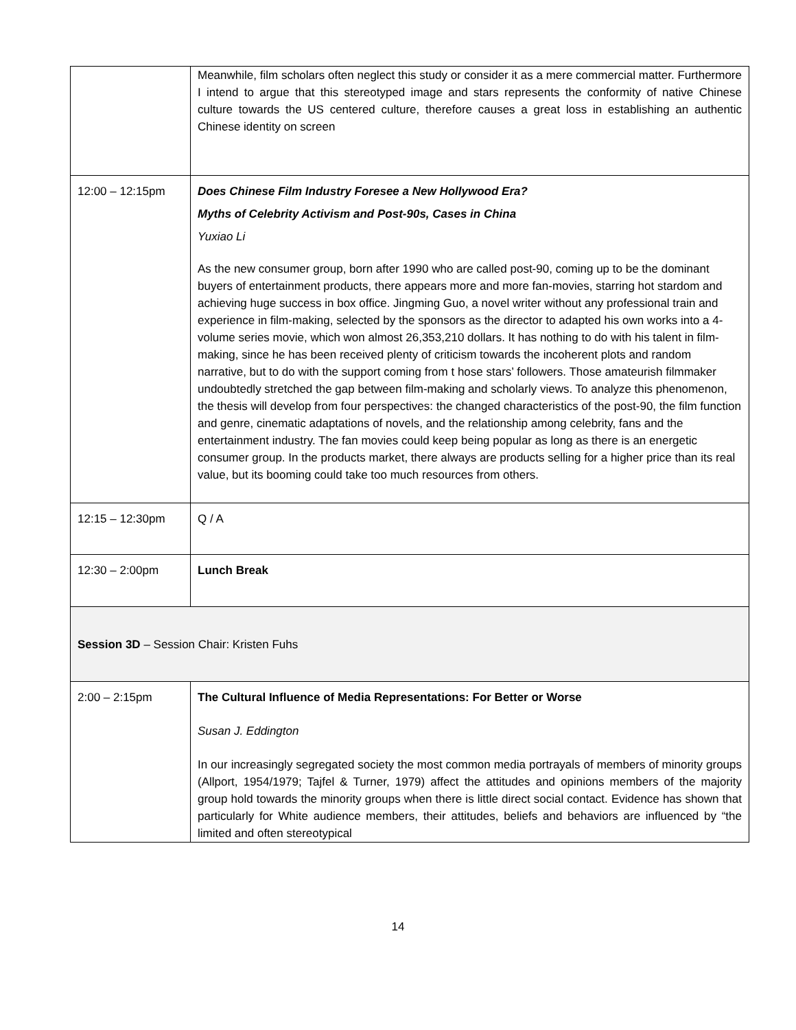| | Meanwhile, film scholars often neglect this study or consider it as a mere commercial matter. Furthermore I intend to argue that this stereotyped image and stars represents the conformity of native Chinese culture towards the US centered culture, therefore causes a great loss in establishing an authentic Chinese identity on screen |
| 12:00 – 12:15pm | Does Chinese Film Industry Foresee a New Hollywood Era? Myths of Celebrity Activism and Post-90s, Cases in China Yuxiao Li As the new consumer group, born after 1990 who are called post-90, coming up to be the dominant buyers of entertainment products, there appears more and more fan-movies, starring hot stardom and achieving huge success in box office. Jingming Guo, a novel writer without any professional train and experience in film-making, selected by the sponsors as the director to adapted his own works into a 4-volume series movie, which won almost 26,353,210 dollars. It has nothing to do with his talent in film-making, since he has been received plenty of criticism towards the incoherent plots and random narrative, but to do with the support coming from t hose stars’ followers. Those amateurish filmmaker undoubtedly stretched the gap between film-making and scholarly views. To analyze this phenomenon, the thesis will develop from four perspectives: the changed characteristics of the post-90, the film function and genre, cinematic adaptations of novels, and the relationship among celebrity, fans and the entertainment industry. The fan movies could keep being popular as long as there is an energetic consumer group. In the products market, there always are products selling for a higher price than its real value, but its booming could take too much resources from others. |
| 12:15 – 12:30pm | Q / A |
| 12:30 – 2:00pm | Lunch Break |
| Session 3D – Session Chair: Kristen Fuhs | |
| 2:00 – 2:15pm | The Cultural Influence of Media Representations: For Better or Worse Susan J. Eddington In our increasingly segregated society the most common media portrayals of members of minority groups (Allport, 1954/1979; Tajfel & Turner, 1979) affect the attitudes and opinions members of the majority group hold towards the minority groups when there is little direct social contact. Evidence has shown that particularly for White audience members, their attitudes, beliefs and behaviors are influenced by “the limited and often stereotypical |
14